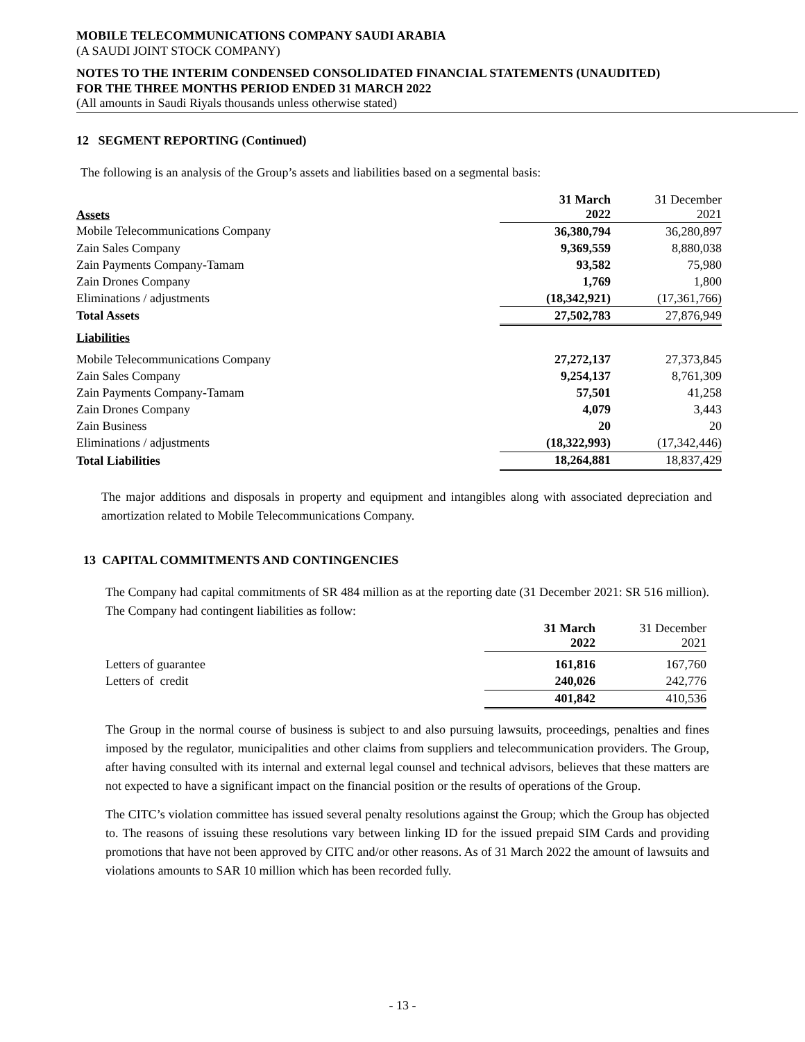MOBILE TELECOMMUNICATIONS COMPANY SAUDI ARABIA
(A SAUDI JOINT STOCK COMPANY)
NOTES TO THE INTERIM CONDENSED CONSOLIDATED FINANCIAL STATEMENTS (UNAUDITED)
FOR THE THREE MONTHS PERIOD ENDED 31 MARCH 2022
(All amounts in Saudi Riyals thousands unless otherwise stated)
12 SEGMENT REPORTING (Continued)
The following is an analysis of the Group’s assets and liabilities based on a segmental basis:
| Assets | 31 March 2022 | 31 December 2021 |
| Mobile Telecommunications Company | 36,380,794 | 36,280,897 |
| Zain Sales Company | 9,369,559 | 8,880,038 |
| Zain Payments Company-Tamam | 93,582 | 75,980 |
| Zain Drones Company | 1,769 | 1,800 |
| Eliminations / adjustments | (18,342,921) | (17,361,766) |
| Total Assets | 27,502,783 | 27,876,949 |
| Liabilities | | |
| Mobile Telecommunications Company | 27,272,137 | 27,373,845 |
| Zain Sales Company | 9,254,137 | 8,761,309 |
| Zain Payments Company-Tamam | 57,501 | 41,258 |
| Zain Drones Company | 4,079 | 3,443 |
| Zain Business | 20 | 20 |
| Eliminations / adjustments | (18,322,993) | (17,342,446) |
| Total Liabilities | 18,264,881 | 18,837,429 |
The major additions and disposals in property and equipment and intangibles along with associated depreciation and amortization related to Mobile Telecommunications Company.
13 CAPITAL COMMITMENTS AND CONTINGENCIES
The Company had capital commitments of SR 484 million as at the reporting date (31 December 2021: SR 516 million). The Company had contingent liabilities as follow:
| | 31 March 2022 | 31 December 2021 |
| Letters of guarantee | 161,816 | 167,760 |
| Letters of credit | 240,026 | 242,776 |
| | 401,842 | 410,536 |
The Group in the normal course of business is subject to and also pursuing lawsuits, proceedings, penalties and fines imposed by the regulator, municipalities and other claims from suppliers and telecommunication providers. The Group, after having consulted with its internal and external legal counsel and technical advisors, believes that these matters are not expected to have a significant impact on the financial position or the results of operations of the Group.
The CITC’s violation committee has issued several penalty resolutions against the Group; which the Group has objected to. The reasons of issuing these resolutions vary between linking ID for the issued prepaid SIM Cards and providing promotions that have not been approved by CITC and/or other reasons. As of 31 March 2022 the amount of lawsuits and violations amounts to SAR 10 million which has been recorded fully.
- 13 -